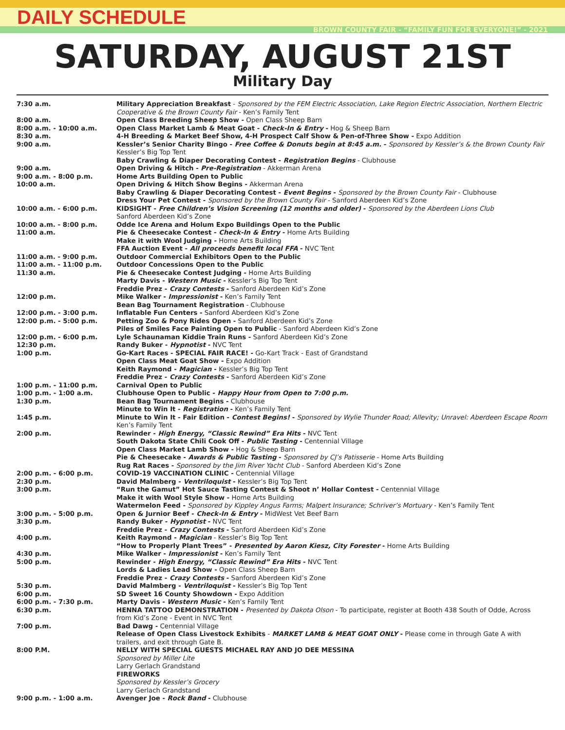DAILY SCHEDULE
BROWN COUNTY FAIR - “FAMILY FUN FOR EVERYONE!” - 2021
SATURDAY, AUGUST 21ST
Military Day
| 7:30 a.m. | Military Appreciation Breakfast - Sponsored by the FEM Electric Association, Lake Region Electric Association, Northern Electric Cooperative & the Brown County Fair - Ken’s Family Tent |
| 8:00 a.m. | Open Class Breeding Sheep Show - Open Class Sheep Barn |
| 8:00 a.m. - 10:00 a.m. | Open Class Market Lamb & Meat Goat - Check-In & Entry - Hog & Sheep Barn |
| 8:30 a.m. | 4-H Breeding & Market Beef Show, 4-H Prospect Calf Show & Pen-of-Three Show - Expo Addition |
| 9:00 a.m. | Kessler’s Senior Charity Bingo - Free Coffee & Donuts begin at 8:45 a.m. - Sponsored by Kessler’s & the Brown County Fair Kessler’s Big Top Tent Baby Crawling & Diaper Decorating Contest - Registration Begins - Clubhouse |
| 9:00 a.m. | Open Driving & Hitch - Pre-Registration - Akkerman Arena |
| 9:00 a.m. - 8:00 p.m. | Home Arts Building Open to Public |
| 10:00 a.m. | Open Driving & Hitch Show Begins - Akkerman Arena Baby Crawling & Diaper Decorating Contest - Event Begins - Sponsored by the Brown County Fair - Clubhouse Dress Your Pet Contest - Sponsored by the Brown County Fair - Sanford Aberdeen Kid’s Zone |
| 10:00 a.m. - 6:00 p.m. | KIDSIGHT - Free Children’s Vision Screening (12 months and older) - Sponsored by the Aberdeen Lions Club Sanford Aberdeen Kid’s Zone |
| 10:00 a.m. - 8:00 p.m. | Odde Ice Arena and Holum Expo Buildings Open to the Public |
| 11:00 a.m. | Pie & Cheesecake Contest - Check-In & Entry - Home Arts Building Make it with Wool Judging - Home Arts Building FFA Auction Event - All proceeds benefit local FFA - NVC Tent |
| 11:00 a.m. - 9:00 p.m. | Outdoor Commercial Exhibitors Open to the Public |
| 11:00 a.m. - 11:00 p.m. | Outdoor Concessions Open to the Public |
| 11:30 a.m. | Pie & Cheesecake Contest Judging - Home Arts Building Marty Davis - Western Music - Kessler’s Big Top Tent Freddie Prez - Crazy Contests - Sanford Aberdeen Kid’s Zone |
| 12:00 p.m. | Mike Walker - Impressionist - Ken’s Family Tent Bean Bag Tournament Registration - Clubhouse |
| 12:00 p.m. - 3:00 p.m. | Inflatable Fun Centers - Sanford Aberdeen Kid’s Zone |
| 12:00 p.m. - 5:00 p.m. | Petting Zoo & Pony Rides Open - Sanford Aberdeen Kid’s Zone Piles of Smiles Face Painting Open to Public - Sanford Aberdeen Kid’s Zone |
| 12:00 p.m. - 6:00 p.m. | Lyle Schaunaman Kiddie Train Runs - Sanford Aberdeen Kid’s Zone |
| 12:30 p.m. | Randy Buker - Hypnotist - NVC Tent |
| 1:00 p.m. | Go-Kart Races - SPECIAL FAIR RACE! - Go-Kart Track - East of Grandstand Open Class Meat Goat Show - Expo Addition Keith Raymond - Magician - Kessler’s Big Top Tent Freddie Prez - Crazy Contests - Sanford Aberdeen Kid’s Zone |
| 1:00 p.m. - 11:00 p.m. | Carnival Open to Public |
| 1:00 p.m. - 1:00 a.m. | Clubhouse Open to Public - Happy Hour from Open to 7:00 p.m. |
| 1:30 p.m. | Bean Bag Tournament Begins - Clubhouse Minute to Win It - Registration - Ken’s Family Tent |
| 1:45 p.m. | Minute to Win It - Fair Edition - Contest Begins! - Sponsored by Wylie Thunder Road; Allevity; Unravel: Aberdeen Escape Room Ken’s Family Tent |
| 2:00 p.m. | Rewinder - High Energy, “Classic Rewind” Era Hits - NVC Tent South Dakota State Chili Cook Off - Public Tasting - Centennial Village Open Class Market Lamb Show - Hog & Sheep Barn Pie & Cheesecake - Awards & Public Tasting - Sponsored by CJ’s Patisserie - Home Arts Building Rug Rat Races - Sponsored by the Jim River Yacht Club - Sanford Aberdeen Kid’s Zone |
| 2:00 p.m. - 6:00 p.m. | COVID-19 VACCINATION CLINIC - Centennial Village |
| 2:30 p.m. | David Malmberg - Ventriloquist - Kessler’s Big Top Tent |
| 3:00 p.m. | “Run the Gamut” Hot Sauce Tasting Contest & Shoot n’ Hollar Contest - Centennial Village Make it with Wool Style Show - Home Arts Building Watermelon Feed - Sponsored by Kippley Angus Farms; Malpert Insurance; Schriver’s Mortuary - Ken’s Family Tent |
| 3:00 p.m. - 5:00 p.m. | Open & Jurnior Beef - Check-In & Entry - MidWest Vet Beef Barn |
| 3:30 p.m. | Randy Buker - Hypnotist - NVC Tent Freddie Prez - Crazy Contests - Sanford Aberdeen Kid’s Zone |
| 4:00 p.m. | Keith Raymond - Magician - Kessler’s Big Top Tent “How to Properly Plant Trees” - Presented by Aaron Kiesz, City Forester - Home Arts Building |
| 4:30 p.m. | Mike Walker - Impressionist - Ken’s Family Tent |
| 5:00 p.m. | Rewinder - High Energy, “Classic Rewind” Era Hits - NVC Tent Lords & Ladies Lead Show - Open Class Sheep Barn Freddie Prez - Crazy Contests - Sanford Aberdeen Kid’s Zone |
| 5:30 p.m. | David Malmberg - Ventriloquist - Kessler’s Big Top Tent |
| 6:00 p.m. | SD Sweet 16 County Showdown - Expo Addition |
| 6:00 p.m. - 7:30 p.m. | Marty Davis - Western Music - Ken’s Family Tent |
| 6:30 p.m. | HENNA TATTOO DEMONSTRATION - Presented by Dakota Olson - To participate, register at Booth 438 South of Odde, Across from Kid’s Zone - Event in NVC Tent |
| 7:00 p.m. | Bad Dawg - Centennial Village Release of Open Class Livestock Exhibits - MARKET LAMB & MEAT GOAT ONLY - Please come in through Gate A with trailers, and exit through Gate B. |
| 8:00 P.M. | NELLY WITH SPECIAL GUESTS MICHAEL RAY AND JO DEE MESSINA Sponsored by Miller Lite Larry Gerlach Grandstand FIREWORKS Sponsored by Kessler’s Grocery Larry Gerlach Grandstand |
| 9:00 p.m. - 1:00 a.m. | Avenger Joe - Rock Band - Clubhouse |